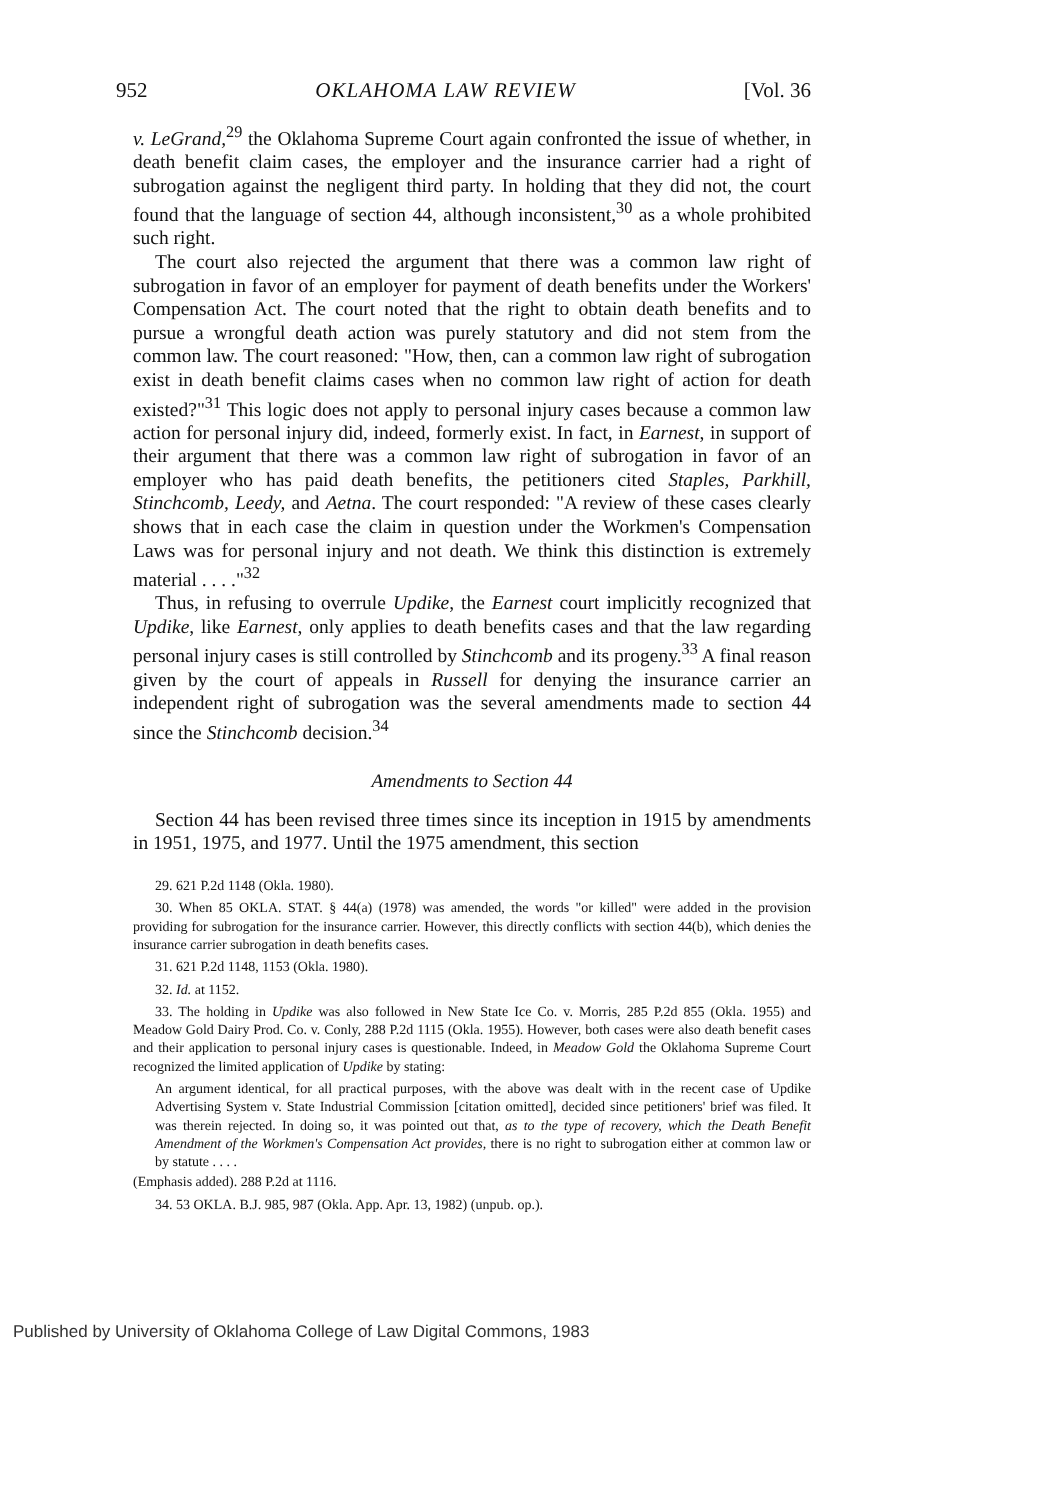952 OKLAHOMA LAW REVIEW [Vol. 36
v. LeGrand,<sup>29</sup> the Oklahoma Supreme Court again confronted the issue of whether, in death benefit claim cases, the employer and the insurance carrier had a right of subrogation against the negligent third party. In holding that they did not, the court found that the language of section 44, although inconsistent,<sup>30</sup> as a whole prohibited such right.
The court also rejected the argument that there was a common law right of subrogation in favor of an employer for payment of death benefits under the Workers' Compensation Act. The court noted that the right to obtain death benefits and to pursue a wrongful death action was purely statutory and did not stem from the common law. The court reasoned: "How, then, can a common law right of subrogation exist in death benefit claims cases when no common law right of action for death existed?"<sup>31</sup> This logic does not apply to personal injury cases because a common law action for personal injury did, indeed, formerly exist. In fact, in Earnest, in support of their argument that there was a common law right of subrogation in favor of an employer who has paid death benefits, the petitioners cited Staples, Parkhill, Stinchcomb, Leedy, and Aetna. The court responded: "A review of these cases clearly shows that in each case the claim in question under the Workmen's Compensation Laws was for personal injury and not death. We think this distinction is extremely material . . . ."<sup>32</sup>
Thus, in refusing to overrule Updike, the Earnest court implicitly recognized that Updike, like Earnest, only applies to death benefits cases and that the law regarding personal injury cases is still controlled by Stinchcomb and its progeny.<sup>33</sup> A final reason given by the court of appeals in Russell for denying the insurance carrier an independent right of subrogation was the several amendments made to section 44 since the Stinchcomb decision.<sup>34</sup>
Amendments to Section 44
Section 44 has been revised three times since its inception in 1915 by amendments in 1951, 1975, and 1977. Until the 1975 amendment, this section
29. 621 P.2d 1148 (Okla. 1980).
30. When 85 OKLA. STAT. § 44(a) (1978) was amended, the words "or killed" were added in the provision providing for subrogation for the insurance carrier. However, this directly conflicts with section 44(b), which denies the insurance carrier subrogation in death benefits cases.
31. 621 P.2d 1148, 1153 (Okla. 1980).
32. Id. at 1152.
33. The holding in Updike was also followed in New State Ice Co. v. Morris, 285 P.2d 855 (Okla. 1955) and Meadow Gold Dairy Prod. Co. v. Conly, 288 P.2d 1115 (Okla. 1955). However, both cases were also death benefit cases and their application to personal injury cases is questionable. Indeed, in Meadow Gold the Oklahoma Supreme Court recognized the limited application of Updike by stating:
An argument identical, for all practical purposes, with the above was dealt with in the recent case of Updike Advertising System v. State Industrial Commission [citation omitted], decided since petitioners' brief was filed. It was therein rejected. In doing so, it was pointed out that, as to the type of recovery, which the Death Benefit Amendment of the Workmen's Compensation Act provides, there is no right to subrogation either at common law or by statute . . . .
(Emphasis added). 288 P.2d at 1116.
34. 53 OKLA. B.J. 985, 987 (Okla. App. Apr. 13, 1982) (unpub. op.).
Published by University of Oklahoma College of Law Digital Commons, 1983